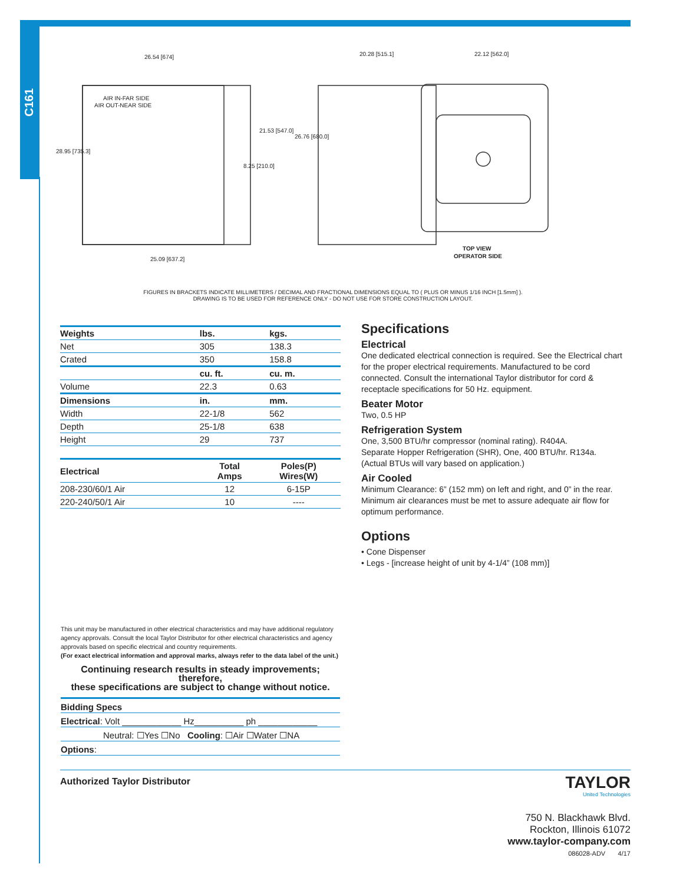C161
26.54 [674]
28.95 [735.3]
25.09 [637.2]
21.53 [547.0]
8.25 [210.0]
26.76 [680.0]
20.28 [515.1]
22.12 [562.0]
AIR IN-FAR SIDE
AIR OUT-NEAR SIDE
TOP VIEW
OPERATOR SIDE
FIGURES IN BRACKETS INDICATE MILLIMETERS / DECIMAL AND FRACTIONAL DIMENSIONS EQUAL TO ( PLUS OR MINUS 1/16 INCH [1.5mm] ).
DRAWING IS TO BE USED FOR REFERENCE ONLY - DO NOT USE FOR STORE CONSTRUCTION LAYOUT.
| Weights | lbs. | kgs. |
| --- | --- | --- |
| Net | 305 | 138.3 |
| Crated | 350 | 158.8 |
| | cu. ft. | cu. m. |
| Volume | 22.3 | 0.63 |
| Dimensions | in. | mm. |
| Width | 22-1/8 | 562 |
| Depth | 25-1/8 | 638 |
| Height | 29 | 737 |
| Electrical | Total Amps | Poles(P) Wires(W) |
| --- | --- | --- |
| 208-230/60/1 Air | 12 | 6-15P |
| 220-240/50/1 Air | 10 | ---- |
Specifications
Electrical
One dedicated electrical connection is required. See the Electrical chart for the proper electrical requirements. Manufactured to be cord connected. Consult the international Taylor distributor for cord & receptacle specifications for 50 Hz. equipment.
Beater Motor
Two, 0.5 HP
Refrigeration System
One, 3,500 BTU/hr compressor (nominal rating). R404A.
Separate Hopper Refrigeration (SHR), One, 400 BTU/hr. R134a.
(Actual BTUs will vary based on application.)
Air Cooled
Minimum Clearance: 6” (152 mm) on left and right, and 0” in the rear. Minimum air clearances must be met to assure adequate air flow for optimum performance.
Options
• Cone Dispenser
• Legs - [increase height of unit by 4-1/4” (108 mm)]
This unit may be manufactured in other electrical characteristics and may have additional regulatory agency approvals. Consult the local Taylor Distributor for other electrical characteristics and agency approvals based on specific electrical and country requirements.
(For exact electrical information and approval marks, always refer to the data label of the unit.)
Continuing research results in steady improvements; therefore,
these specifications are subject to change without notice.
Bidding Specs
Electrical: Volt ____________ Hz__________ ph ____________
Neutral: ☐Yes ☐No Cooling: ☐Air ☐Water ☐NA
Options:
Authorized Taylor Distributor
TAYLOR
United Technologies
750 N. Blackhawk Blvd.
Rockton, Illinois 61072
www.taylor-company.com
086028-ADV 4/17